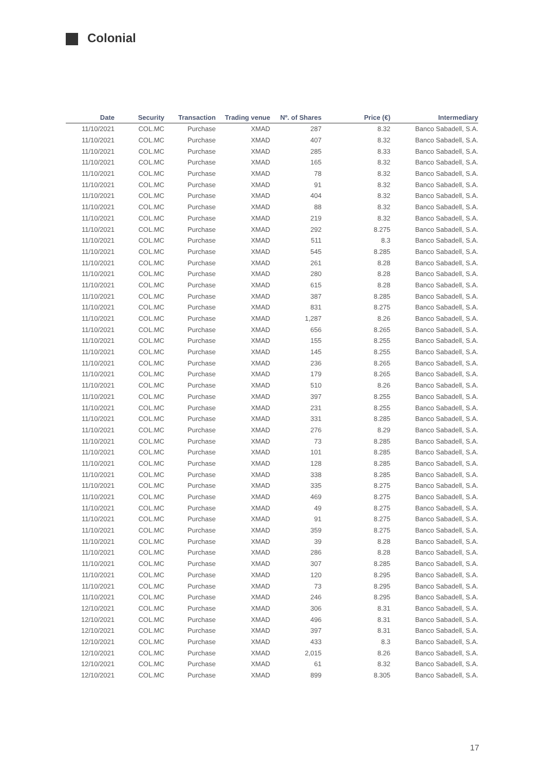Colonial
| Date | Security | Transaction | Trading venue | Nº. of Shares | Price (€) | Intermediary |
| --- | --- | --- | --- | --- | --- | --- |
| 11/10/2021 | COL.MC | Purchase | XMAD | 287 | 8.32 | Banco Sabadell, S.A. |
| 11/10/2021 | COL.MC | Purchase | XMAD | 407 | 8.32 | Banco Sabadell, S.A. |
| 11/10/2021 | COL.MC | Purchase | XMAD | 285 | 8.33 | Banco Sabadell, S.A. |
| 11/10/2021 | COL.MC | Purchase | XMAD | 165 | 8.32 | Banco Sabadell, S.A. |
| 11/10/2021 | COL.MC | Purchase | XMAD | 78 | 8.32 | Banco Sabadell, S.A. |
| 11/10/2021 | COL.MC | Purchase | XMAD | 91 | 8.32 | Banco Sabadell, S.A. |
| 11/10/2021 | COL.MC | Purchase | XMAD | 404 | 8.32 | Banco Sabadell, S.A. |
| 11/10/2021 | COL.MC | Purchase | XMAD | 88 | 8.32 | Banco Sabadell, S.A. |
| 11/10/2021 | COL.MC | Purchase | XMAD | 219 | 8.32 | Banco Sabadell, S.A. |
| 11/10/2021 | COL.MC | Purchase | XMAD | 292 | 8.275 | Banco Sabadell, S.A. |
| 11/10/2021 | COL.MC | Purchase | XMAD | 511 | 8.3 | Banco Sabadell, S.A. |
| 11/10/2021 | COL.MC | Purchase | XMAD | 545 | 8.285 | Banco Sabadell, S.A. |
| 11/10/2021 | COL.MC | Purchase | XMAD | 261 | 8.28 | Banco Sabadell, S.A. |
| 11/10/2021 | COL.MC | Purchase | XMAD | 280 | 8.28 | Banco Sabadell, S.A. |
| 11/10/2021 | COL.MC | Purchase | XMAD | 615 | 8.28 | Banco Sabadell, S.A. |
| 11/10/2021 | COL.MC | Purchase | XMAD | 387 | 8.285 | Banco Sabadell, S.A. |
| 11/10/2021 | COL.MC | Purchase | XMAD | 831 | 8.275 | Banco Sabadell, S.A. |
| 11/10/2021 | COL.MC | Purchase | XMAD | 1,287 | 8.26 | Banco Sabadell, S.A. |
| 11/10/2021 | COL.MC | Purchase | XMAD | 656 | 8.265 | Banco Sabadell, S.A. |
| 11/10/2021 | COL.MC | Purchase | XMAD | 155 | 8.255 | Banco Sabadell, S.A. |
| 11/10/2021 | COL.MC | Purchase | XMAD | 145 | 8.255 | Banco Sabadell, S.A. |
| 11/10/2021 | COL.MC | Purchase | XMAD | 236 | 8.265 | Banco Sabadell, S.A. |
| 11/10/2021 | COL.MC | Purchase | XMAD | 179 | 8.265 | Banco Sabadell, S.A. |
| 11/10/2021 | COL.MC | Purchase | XMAD | 510 | 8.26 | Banco Sabadell, S.A. |
| 11/10/2021 | COL.MC | Purchase | XMAD | 397 | 8.255 | Banco Sabadell, S.A. |
| 11/10/2021 | COL.MC | Purchase | XMAD | 231 | 8.255 | Banco Sabadell, S.A. |
| 11/10/2021 | COL.MC | Purchase | XMAD | 331 | 8.285 | Banco Sabadell, S.A. |
| 11/10/2021 | COL.MC | Purchase | XMAD | 276 | 8.29 | Banco Sabadell, S.A. |
| 11/10/2021 | COL.MC | Purchase | XMAD | 73 | 8.285 | Banco Sabadell, S.A. |
| 11/10/2021 | COL.MC | Purchase | XMAD | 101 | 8.285 | Banco Sabadell, S.A. |
| 11/10/2021 | COL.MC | Purchase | XMAD | 128 | 8.285 | Banco Sabadell, S.A. |
| 11/10/2021 | COL.MC | Purchase | XMAD | 338 | 8.285 | Banco Sabadell, S.A. |
| 11/10/2021 | COL.MC | Purchase | XMAD | 335 | 8.275 | Banco Sabadell, S.A. |
| 11/10/2021 | COL.MC | Purchase | XMAD | 469 | 8.275 | Banco Sabadell, S.A. |
| 11/10/2021 | COL.MC | Purchase | XMAD | 49 | 8.275 | Banco Sabadell, S.A. |
| 11/10/2021 | COL.MC | Purchase | XMAD | 91 | 8.275 | Banco Sabadell, S.A. |
| 11/10/2021 | COL.MC | Purchase | XMAD | 359 | 8.275 | Banco Sabadell, S.A. |
| 11/10/2021 | COL.MC | Purchase | XMAD | 39 | 8.28 | Banco Sabadell, S.A. |
| 11/10/2021 | COL.MC | Purchase | XMAD | 286 | 8.28 | Banco Sabadell, S.A. |
| 11/10/2021 | COL.MC | Purchase | XMAD | 307 | 8.285 | Banco Sabadell, S.A. |
| 11/10/2021 | COL.MC | Purchase | XMAD | 120 | 8.295 | Banco Sabadell, S.A. |
| 11/10/2021 | COL.MC | Purchase | XMAD | 73 | 8.295 | Banco Sabadell, S.A. |
| 11/10/2021 | COL.MC | Purchase | XMAD | 246 | 8.295 | Banco Sabadell, S.A. |
| 12/10/2021 | COL.MC | Purchase | XMAD | 306 | 8.31 | Banco Sabadell, S.A. |
| 12/10/2021 | COL.MC | Purchase | XMAD | 496 | 8.31 | Banco Sabadell, S.A. |
| 12/10/2021 | COL.MC | Purchase | XMAD | 397 | 8.31 | Banco Sabadell, S.A. |
| 12/10/2021 | COL.MC | Purchase | XMAD | 433 | 8.3 | Banco Sabadell, S.A. |
| 12/10/2021 | COL.MC | Purchase | XMAD | 2,015 | 8.26 | Banco Sabadell, S.A. |
| 12/10/2021 | COL.MC | Purchase | XMAD | 61 | 8.32 | Banco Sabadell, S.A. |
| 12/10/2021 | COL.MC | Purchase | XMAD | 899 | 8.305 | Banco Sabadell, S.A. |
17